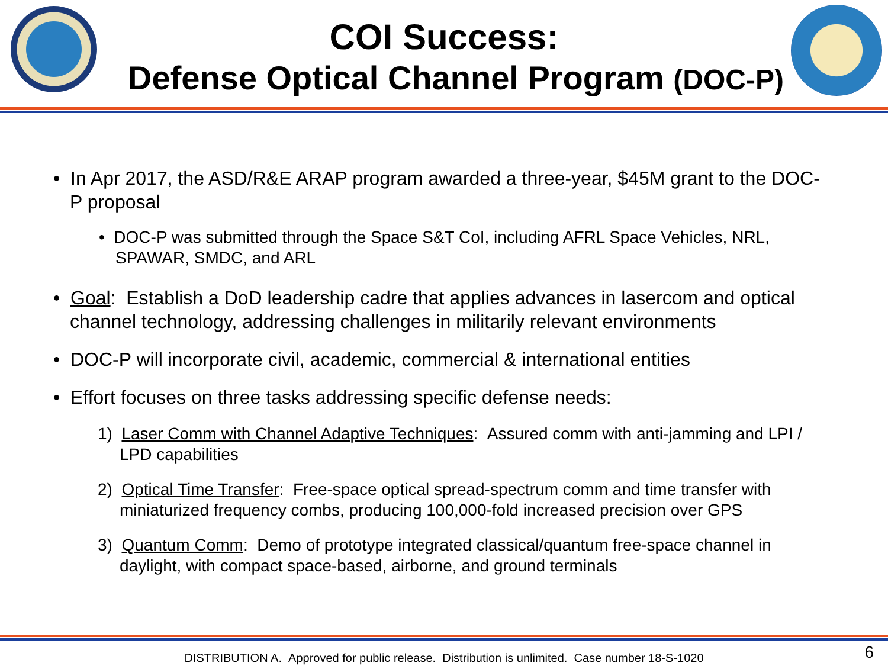COI Success:
Defense Optical Channel Program (DOC-P)
• In Apr 2017, the ASD/R&E ARAP program awarded a three-year, $45M grant to the DOC-P proposal
• DOC-P was submitted through the Space S&T CoI, including AFRL Space Vehicles, NRL, SPAWAR, SMDC, and ARL
• Goal: Establish a DoD leadership cadre that applies advances in lasercom and optical channel technology, addressing challenges in militarily relevant environments
• DOC-P will incorporate civil, academic, commercial & international entities
• Effort focuses on three tasks addressing specific defense needs:
1) Laser Comm with Channel Adaptive Techniques: Assured comm with anti-jamming and LPI / LPD capabilities
2) Optical Time Transfer: Free-space optical spread-spectrum comm and time transfer with miniaturized frequency combs, producing 100,000-fold increased precision over GPS
3) Quantum Comm: Demo of prototype integrated classical/quantum free-space channel in daylight, with compact space-based, airborne, and ground terminals
DISTRIBUTION A. Approved for public release. Distribution is unlimited. Case number 18-S-1020
6